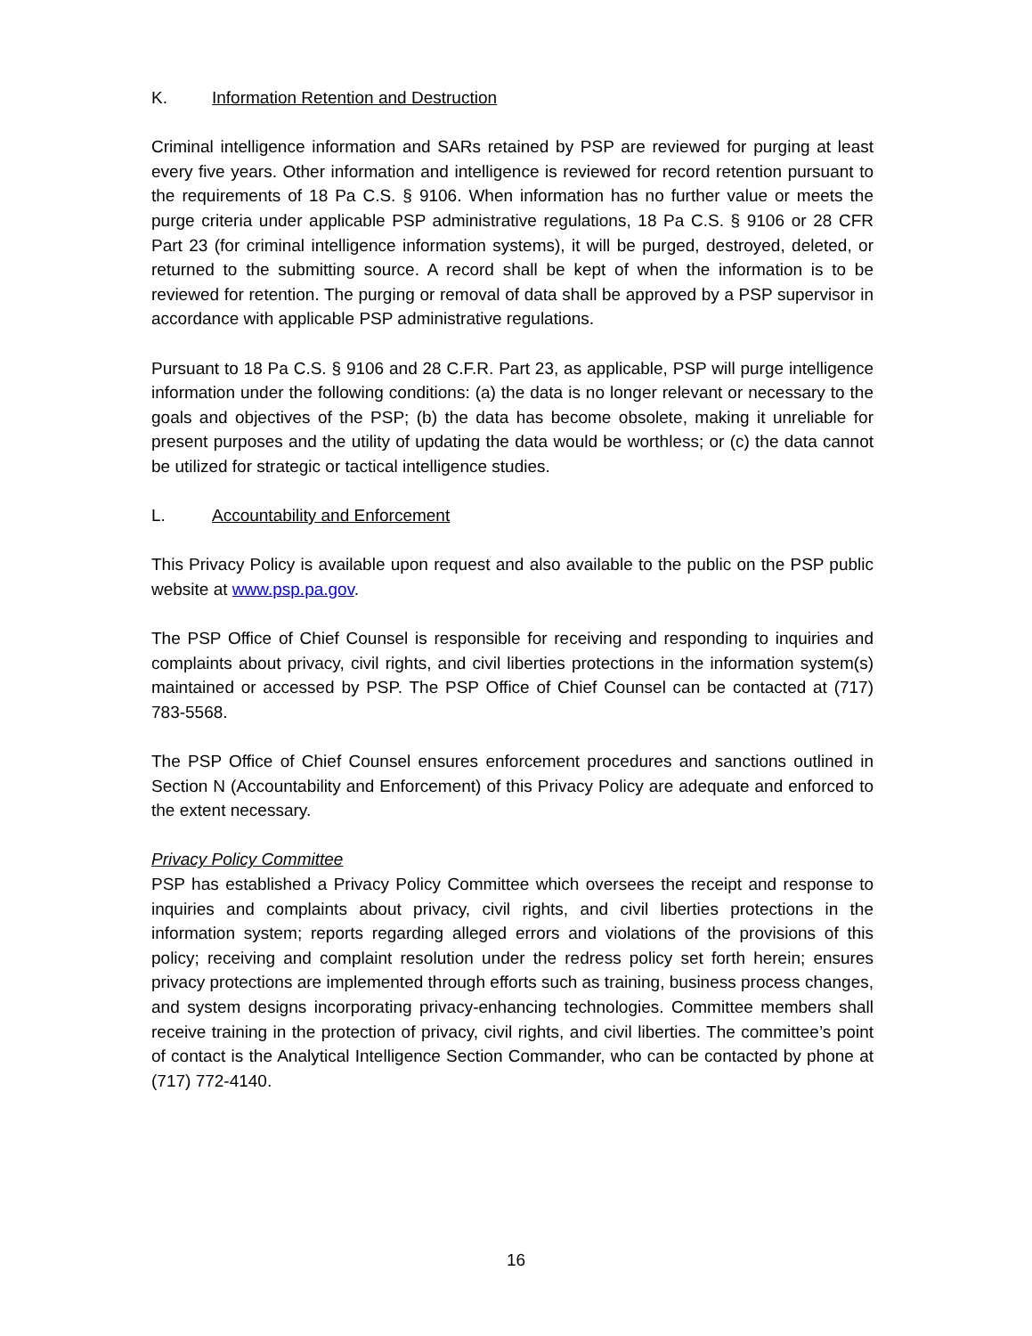K. Information Retention and Destruction
Criminal intelligence information and SARs retained by PSP are reviewed for purging at least every five years. Other information and intelligence is reviewed for record retention pursuant to the requirements of 18 Pa C.S. § 9106. When information has no further value or meets the purge criteria under applicable PSP administrative regulations, 18 Pa C.S. § 9106 or 28 CFR Part 23 (for criminal intelligence information systems), it will be purged, destroyed, deleted, or returned to the submitting source. A record shall be kept of when the information is to be reviewed for retention. The purging or removal of data shall be approved by a PSP supervisor in accordance with applicable PSP administrative regulations.
Pursuant to 18 Pa C.S. § 9106 and 28 C.F.R. Part 23, as applicable, PSP will purge intelligence information under the following conditions: (a) the data is no longer relevant or necessary to the goals and objectives of the PSP; (b) the data has become obsolete, making it unreliable for present purposes and the utility of updating the data would be worthless; or (c) the data cannot be utilized for strategic or tactical intelligence studies.
L. Accountability and Enforcement
This Privacy Policy is available upon request and also available to the public on the PSP public website at www.psp.pa.gov.
The PSP Office of Chief Counsel is responsible for receiving and responding to inquiries and complaints about privacy, civil rights, and civil liberties protections in the information system(s) maintained or accessed by PSP. The PSP Office of Chief Counsel can be contacted at (717) 783-5568.
The PSP Office of Chief Counsel ensures enforcement procedures and sanctions outlined in Section N (Accountability and Enforcement) of this Privacy Policy are adequate and enforced to the extent necessary.
Privacy Policy Committee
PSP has established a Privacy Policy Committee which oversees the receipt and response to inquiries and complaints about privacy, civil rights, and civil liberties protections in the information system; reports regarding alleged errors and violations of the provisions of this policy; receiving and complaint resolution under the redress policy set forth herein; ensures privacy protections are implemented through efforts such as training, business process changes, and system designs incorporating privacy-enhancing technologies. Committee members shall receive training in the protection of privacy, civil rights, and civil liberties. The committee’s point of contact is the Analytical Intelligence Section Commander, who can be contacted by phone at (717) 772-4140.
16